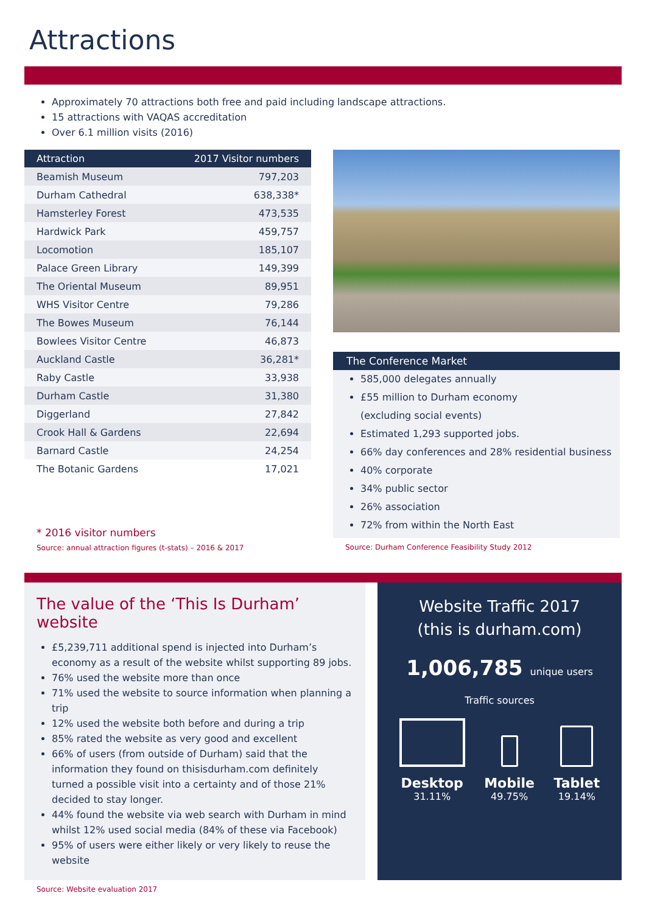Attractions
Approximately 70 attractions both free and paid including landscape attractions.
15 attractions with VAQAS accreditation
Over 6.1 million visits (2016)
| Attraction | 2017 Visitor numbers |
| --- | --- |
| Beamish Museum | 797,203 |
| Durham Cathedral | 638,338* |
| Hamsterley Forest | 473,535 |
| Hardwick Park | 459,757 |
| Locomotion | 185,107 |
| Palace Green Library | 149,399 |
| The Oriental Museum | 89,951 |
| WHS Visitor Centre | 79,286 |
| The Bowes Museum | 76,144 |
| Bowlees Visitor Centre | 46,873 |
| Auckland Castle | 36,281* |
| Raby Castle | 33,938 |
| Durham Castle | 31,380 |
| Diggerland | 27,842 |
| Crook Hall & Gardens | 22,694 |
| Barnard Castle | 24,254 |
| The Botanic Gardens | 17,021 |
* 2016 visitor numbers
Source: annual attraction figures (t-stats) – 2016 & 2017
The Conference Market
585,000 delegates annually
£55 million to Durham economy
(excluding social events)
Estimated 1,293 supported jobs.
66% day conferences and 28% residential business
40% corporate
34% public sector
26% association
72% from within the North East
Source: Durham Conference Feasibility Study 2012
The value of the ‘This Is Durham’ website
£5,239,711 additional spend is injected into Durham’s economy as a result of the website whilst supporting 89 jobs.
76% used the website more than once
71% used the website to source information when planning a trip
12% used the website both before and during a trip
85% rated the website as very good and excellent
66% of users (from outside of Durham) said that the information they found on thisisdurham.com definitely turned a possible visit into a certainty and of those 21% decided to stay longer.
44% found the website via web search with Durham in mind whilst 12% used social media (84% of these via Facebook)
95% of users were either likely or very likely to reuse the website
Website Traffic 2017
(this is durham.com)
1,006,785 unique users
Traffic sources
Desktop
31.11%
Mobile
49.75%
Tablet
19.14%
Source: Website evaluation 2017